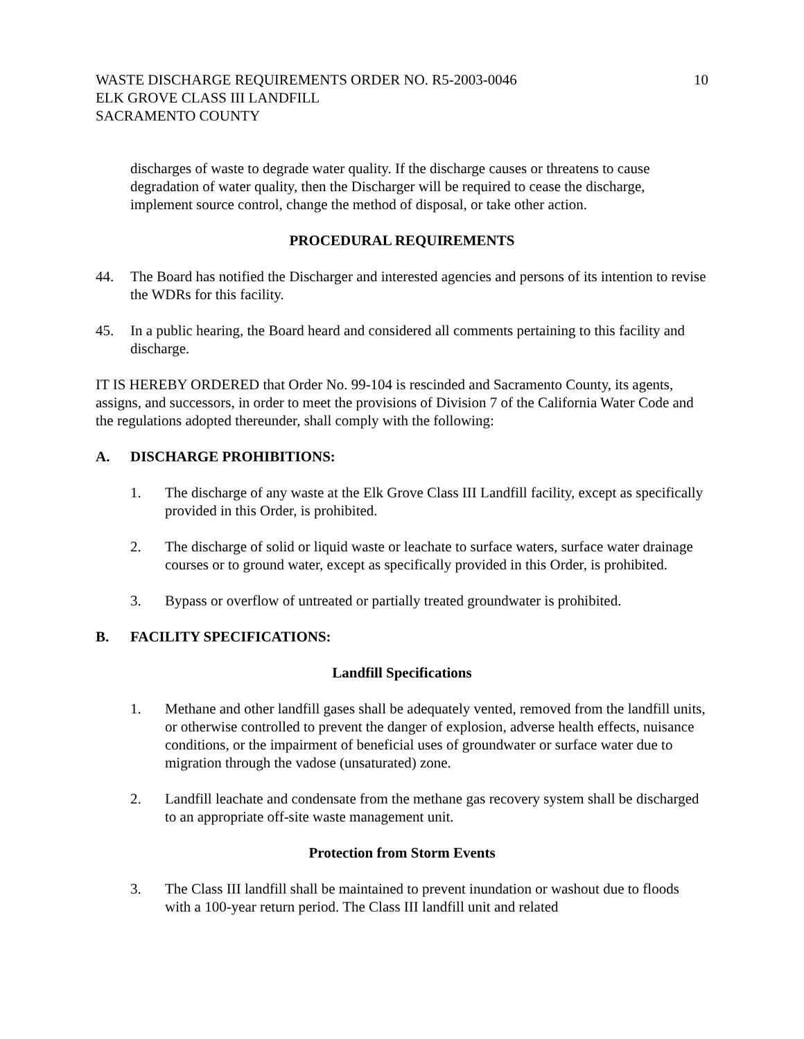WASTE DISCHARGE REQUIREMENTS ORDER NO. R5-2003-0046
ELK GROVE CLASS III LANDFILL
SACRAMENTO COUNTY
10
discharges of waste to degrade water quality. If the discharge causes or threatens to cause degradation of water quality, then the Discharger will be required to cease the discharge, implement source control, change the method of disposal, or take other action.
PROCEDURAL REQUIREMENTS
44. The Board has notified the Discharger and interested agencies and persons of its intention to revise the WDRs for this facility.
45. In a public hearing, the Board heard and considered all comments pertaining to this facility and discharge.
IT IS HEREBY ORDERED that Order No. 99-104 is rescinded and Sacramento County, its agents, assigns, and successors, in order to meet the provisions of Division 7 of the California Water Code and the regulations adopted thereunder, shall comply with the following:
A. DISCHARGE PROHIBITIONS:
1. The discharge of any waste at the Elk Grove Class III Landfill facility, except as specifically provided in this Order, is prohibited.
2. The discharge of solid or liquid waste or leachate to surface waters, surface water drainage courses or to ground water, except as specifically provided in this Order, is prohibited.
3. Bypass or overflow of untreated or partially treated groundwater is prohibited.
B. FACILITY SPECIFICATIONS:
Landfill Specifications
1. Methane and other landfill gases shall be adequately vented, removed from the landfill units, or otherwise controlled to prevent the danger of explosion, adverse health effects, nuisance conditions, or the impairment of beneficial uses of groundwater or surface water due to migration through the vadose (unsaturated) zone.
2. Landfill leachate and condensate from the methane gas recovery system shall be discharged to an appropriate off-site waste management unit.
Protection from Storm Events
3. The Class III landfill shall be maintained to prevent inundation or washout due to floods with a 100-year return period. The Class III landfill unit and related